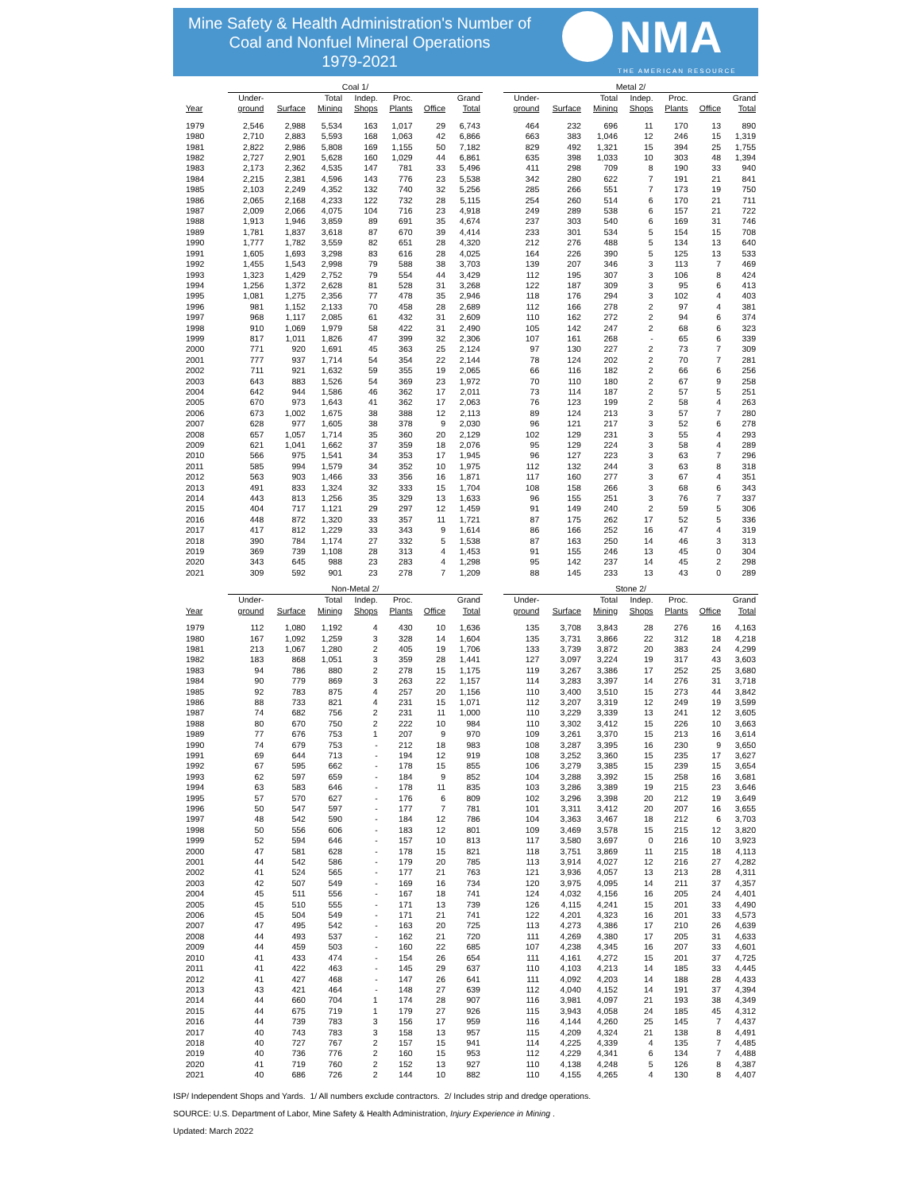Mine Safety & Health Administration's Number of Coal and Nonfuel Mineral Operations
1979-2021
NMA
THE AMERICAN RESOURCE
| | Coal 1/ | | | | | | | | Metal 2/ | | | | | | |
| --- | --- | --- | --- | --- | --- | --- | --- | --- | --- | --- | --- | --- | --- | --- | --- |
| Year | Under- ground | Surface | Total Mining | Indep. Shops | Proc. Plants | Office | Grand Total | | Under- ground | Surface | Total Mining | Indep. Shops | Proc. Plants | Office | Grand Total |
| 1979 | 2,546 | 2,988 | 5,534 | 163 | 1,017 | 29 | 6,743 | | 464 | 232 | 696 | 11 | 170 | 13 | 890 |
| 1980 | 2,710 | 2,883 | 5,593 | 168 | 1,063 | 42 | 6,866 | | 663 | 383 | 1,046 | 12 | 246 | 15 | 1,319 |
| 1981 | 2,822 | 2,986 | 5,808 | 169 | 1,155 | 50 | 7,182 | | 829 | 492 | 1,321 | 15 | 394 | 25 | 1,755 |
| 1982 | 2,727 | 2,901 | 5,628 | 160 | 1,029 | 44 | 6,861 | | 635 | 398 | 1,033 | 10 | 303 | 48 | 1,394 |
| 1983 | 2,173 | 2,362 | 4,535 | 147 | 781 | 33 | 5,496 | | 411 | 298 | 709 | 8 | 190 | 33 | 940 |
| 1984 | 2,215 | 2,381 | 4,596 | 143 | 776 | 23 | 5,538 | | 342 | 280 | 622 | 7 | 191 | 21 | 841 |
| 1985 | 2,103 | 2,249 | 4,352 | 132 | 740 | 32 | 5,256 | | 285 | 266 | 551 | 7 | 173 | 19 | 750 |
| 1986 | 2,065 | 2,168 | 4,233 | 122 | 732 | 28 | 5,115 | | 254 | 260 | 514 | 6 | 170 | 21 | 711 |
| 1987 | 2,009 | 2,066 | 4,075 | 104 | 716 | 23 | 4,918 | | 249 | 289 | 538 | 6 | 157 | 21 | 722 |
| 1988 | 1,913 | 1,946 | 3,859 | 89 | 691 | 35 | 4,674 | | 237 | 303 | 540 | 6 | 169 | 31 | 746 |
| 1989 | 1,781 | 1,837 | 3,618 | 87 | 670 | 39 | 4,414 | | 233 | 301 | 534 | 5 | 154 | 15 | 708 |
| 1990 | 1,777 | 1,782 | 3,559 | 82 | 651 | 28 | 4,320 | | 212 | 276 | 488 | 5 | 134 | 13 | 640 |
| 1991 | 1,605 | 1,693 | 3,298 | 83 | 616 | 28 | 4,025 | | 164 | 226 | 390 | 5 | 125 | 13 | 533 |
| 1992 | 1,455 | 1,543 | 2,998 | 79 | 588 | 38 | 3,703 | | 139 | 207 | 346 | 3 | 113 | 7 | 469 |
| 1993 | 1,323 | 1,429 | 2,752 | 79 | 554 | 44 | 3,429 | | 112 | 195 | 307 | 3 | 106 | 8 | 424 |
| 1994 | 1,256 | 1,372 | 2,628 | 81 | 528 | 31 | 3,268 | | 122 | 187 | 309 | 3 | 95 | 6 | 413 |
| 1995 | 1,081 | 1,275 | 2,356 | 77 | 478 | 35 | 2,946 | | 118 | 176 | 294 | 3 | 102 | 4 | 403 |
| 1996 | 981 | 1,152 | 2,133 | 70 | 458 | 28 | 2,689 | | 112 | 166 | 278 | 2 | 97 | 4 | 381 |
| 1997 | 968 | 1,117 | 2,085 | 61 | 432 | 31 | 2,609 | | 110 | 162 | 272 | 2 | 94 | 6 | 374 |
| 1998 | 910 | 1,069 | 1,979 | 58 | 422 | 31 | 2,490 | | 105 | 142 | 247 | 2 | 68 | 6 | 323 |
| 1999 | 817 | 1,011 | 1,826 | 47 | 399 | 32 | 2,306 | | 107 | 161 | 268 | - | 65 | 6 | 339 |
| 2000 | 771 | 920 | 1,691 | 45 | 363 | 25 | 2,124 | | 97 | 130 | 227 | 2 | 73 | 7 | 309 |
| 2001 | 777 | 937 | 1,714 | 54 | 354 | 22 | 2,144 | | 78 | 124 | 202 | 2 | 70 | 7 | 281 |
| 2002 | 711 | 921 | 1,632 | 59 | 355 | 19 | 2,065 | | 66 | 116 | 182 | 2 | 66 | 6 | 256 |
| 2003 | 643 | 883 | 1,526 | 54 | 369 | 23 | 1,972 | | 70 | 110 | 180 | 2 | 67 | 9 | 258 |
| 2004 | 642 | 944 | 1,586 | 46 | 362 | 17 | 2,011 | | 73 | 114 | 187 | 2 | 57 | 5 | 251 |
| 2005 | 670 | 973 | 1,643 | 41 | 362 | 17 | 2,063 | | 76 | 123 | 199 | 2 | 58 | 4 | 263 |
| 2006 | 673 | 1,002 | 1,675 | 38 | 388 | 12 | 2,113 | | 89 | 124 | 213 | 3 | 57 | 7 | 280 |
| 2007 | 628 | 977 | 1,605 | 38 | 378 | 9 | 2,030 | | 96 | 121 | 217 | 3 | 52 | 6 | 278 |
| 2008 | 657 | 1,057 | 1,714 | 35 | 360 | 20 | 2,129 | | 102 | 129 | 231 | 3 | 55 | 4 | 293 |
| 2009 | 621 | 1,041 | 1,662 | 37 | 359 | 18 | 2,076 | | 95 | 129 | 224 | 3 | 58 | 4 | 289 |
| 2010 | 566 | 975 | 1,541 | 34 | 353 | 17 | 1,945 | | 96 | 127 | 223 | 3 | 63 | 7 | 296 |
| 2011 | 585 | 994 | 1,579 | 34 | 352 | 10 | 1,975 | | 112 | 132 | 244 | 3 | 63 | 8 | 318 |
| 2012 | 563 | 903 | 1,466 | 33 | 356 | 16 | 1,871 | | 117 | 160 | 277 | 3 | 67 | 4 | 351 |
| 2013 | 491 | 833 | 1,324 | 32 | 333 | 15 | 1,704 | | 108 | 158 | 266 | 3 | 68 | 6 | 343 |
| 2014 | 443 | 813 | 1,256 | 35 | 329 | 13 | 1,633 | | 96 | 155 | 251 | 3 | 76 | 7 | 337 |
| 2015 | 404 | 717 | 1,121 | 29 | 297 | 12 | 1,459 | | 91 | 149 | 240 | 2 | 59 | 5 | 306 |
| 2016 | 448 | 872 | 1,320 | 33 | 357 | 11 | 1,721 | | 87 | 175 | 262 | 17 | 52 | 5 | 336 |
| 2017 | 417 | 812 | 1,229 | 33 | 343 | 9 | 1,614 | | 86 | 166 | 252 | 16 | 47 | 4 | 319 |
| 2018 | 390 | 784 | 1,174 | 27 | 332 | 5 | 1,538 | | 87 | 163 | 250 | 14 | 46 | 3 | 313 |
| 2019 | 369 | 739 | 1,108 | 28 | 313 | 4 | 1,453 | | 91 | 155 | 246 | 13 | 45 | 0 | 304 |
| 2020 | 343 | 645 | 988 | 23 | 283 | 4 | 1,298 | | 95 | 142 | 237 | 14 | 45 | 2 | 298 |
| 2021 | 309 | 592 | 901 | 23 | 278 | 7 | 1,209 | | 88 | 145 | 233 | 13 | 43 | 0 | 289 |
| | Non-Metal 2/ | | | | | | | | Stone 2/ | | | | | | |
| --- | --- | --- | --- | --- | --- | --- | --- | --- | --- | --- | --- | --- | --- | --- | --- |
| Year | Under- ground | Surface | Total Mining | Indep. Shops | Proc. Plants | Office | Grand Total | | Under- ground | Surface | Total Mining | Indep. Shops | Proc. Plants | Office | Grand Total |
| 1979 | 112 | 1,080 | 1,192 | 4 | 430 | 10 | 1,636 | | 135 | 3,708 | 3,843 | 28 | 276 | 16 | 4,163 |
| 1980 | 167 | 1,092 | 1,259 | 3 | 328 | 14 | 1,604 | | 135 | 3,731 | 3,866 | 22 | 312 | 18 | 4,218 |
| 1981 | 213 | 1,067 | 1,280 | 2 | 405 | 19 | 1,706 | | 133 | 3,739 | 3,872 | 20 | 383 | 24 | 4,299 |
| 1982 | 183 | 868 | 1,051 | 3 | 359 | 28 | 1,441 | | 127 | 3,097 | 3,224 | 19 | 317 | 43 | 3,603 |
| 1983 | 94 | 786 | 880 | 2 | 278 | 15 | 1,175 | | 119 | 3,267 | 3,386 | 17 | 252 | 25 | 3,680 |
| 1984 | 90 | 779 | 869 | 3 | 263 | 22 | 1,157 | | 114 | 3,283 | 3,397 | 14 | 276 | 31 | 3,718 |
| 1985 | 92 | 783 | 875 | 4 | 257 | 20 | 1,156 | | 110 | 3,400 | 3,510 | 15 | 273 | 44 | 3,842 |
| 1986 | 88 | 733 | 821 | 4 | 231 | 15 | 1,071 | | 112 | 3,207 | 3,319 | 12 | 249 | 19 | 3,599 |
| 1987 | 74 | 682 | 756 | 2 | 231 | 11 | 1,000 | | 110 | 3,229 | 3,339 | 13 | 241 | 12 | 3,605 |
| 1988 | 80 | 670 | 750 | 2 | 222 | 10 | 984 | | 110 | 3,302 | 3,412 | 15 | 226 | 10 | 3,663 |
| 1989 | 77 | 676 | 753 | 1 | 207 | 9 | 970 | | 109 | 3,261 | 3,370 | 15 | 213 | 16 | 3,614 |
| 1990 | 74 | 679 | 753 | - | 212 | 18 | 983 | | 108 | 3,287 | 3,395 | 16 | 230 | 9 | 3,650 |
| 1991 | 69 | 644 | 713 | - | 194 | 12 | 919 | | 108 | 3,252 | 3,360 | 15 | 235 | 17 | 3,627 |
| 1992 | 67 | 595 | 662 | - | 178 | 15 | 855 | | 106 | 3,279 | 3,385 | 15 | 239 | 15 | 3,654 |
| 1993 | 62 | 597 | 659 | - | 184 | 9 | 852 | | 104 | 3,288 | 3,392 | 15 | 258 | 16 | 3,681 |
| 1994 | 63 | 583 | 646 | - | 178 | 11 | 835 | | 103 | 3,286 | 3,389 | 19 | 215 | 23 | 3,646 |
| 1995 | 57 | 570 | 627 | - | 176 | 6 | 809 | | 102 | 3,296 | 3,398 | 20 | 212 | 19 | 3,649 |
| 1996 | 50 | 547 | 597 | - | 177 | 7 | 781 | | 101 | 3,311 | 3,412 | 20 | 207 | 16 | 3,655 |
| 1997 | 48 | 542 | 590 | - | 184 | 12 | 786 | | 104 | 3,363 | 3,467 | 18 | 212 | 6 | 3,703 |
| 1998 | 50 | 556 | 606 | - | 183 | 12 | 801 | | 109 | 3,469 | 3,578 | 15 | 215 | 12 | 3,820 |
| 1999 | 52 | 594 | 646 | - | 157 | 10 | 813 | | 117 | 3,580 | 3,697 | 0 | 216 | 10 | 3,923 |
| 2000 | 47 | 581 | 628 | - | 178 | 15 | 821 | | 118 | 3,751 | 3,869 | 11 | 215 | 18 | 4,113 |
| 2001 | 44 | 542 | 586 | - | 179 | 20 | 785 | | 113 | 3,914 | 4,027 | 12 | 216 | 27 | 4,282 |
| 2002 | 41 | 524 | 565 | - | 177 | 21 | 763 | | 121 | 3,936 | 4,057 | 13 | 213 | 28 | 4,311 |
| 2003 | 42 | 507 | 549 | - | 169 | 16 | 734 | | 120 | 3,975 | 4,095 | 14 | 211 | 37 | 4,357 |
| 2004 | 45 | 511 | 556 | - | 167 | 18 | 741 | | 124 | 4,032 | 4,156 | 16 | 205 | 24 | 4,401 |
| 2005 | 45 | 510 | 555 | - | 171 | 13 | 739 | | 126 | 4,115 | 4,241 | 15 | 201 | 33 | 4,490 |
| 2006 | 45 | 504 | 549 | - | 171 | 21 | 741 | | 122 | 4,201 | 4,323 | 16 | 201 | 33 | 4,573 |
| 2007 | 47 | 495 | 542 | - | 163 | 20 | 725 | | 113 | 4,273 | 4,386 | 17 | 210 | 26 | 4,639 |
| 2008 | 44 | 493 | 537 | - | 162 | 21 | 720 | | 111 | 4,269 | 4,380 | 17 | 205 | 31 | 4,633 |
| 2009 | 44 | 459 | 503 | - | 160 | 22 | 685 | | 107 | 4,238 | 4,345 | 16 | 207 | 33 | 4,601 |
| 2010 | 41 | 433 | 474 | - | 154 | 26 | 654 | | 111 | 4,161 | 4,272 | 15 | 201 | 37 | 4,725 |
| 2011 | 41 | 422 | 463 | - | 145 | 29 | 637 | | 110 | 4,103 | 4,213 | 14 | 185 | 33 | 4,445 |
| 2012 | 41 | 427 | 468 | - | 147 | 26 | 641 | | 111 | 4,092 | 4,203 | 14 | 188 | 28 | 4,433 |
| 2013 | 43 | 421 | 464 | - | 148 | 27 | 639 | | 112 | 4,040 | 4,152 | 14 | 191 | 37 | 4,394 |
| 2014 | 44 | 660 | 704 | 1 | 174 | 28 | 907 | | 116 | 3,981 | 4,097 | 21 | 193 | 38 | 4,349 |
| 2015 | 44 | 675 | 719 | 1 | 179 | 27 | 926 | | 115 | 3,943 | 4,058 | 24 | 185 | 45 | 4,312 |
| 2016 | 44 | 739 | 783 | 3 | 156 | 17 | 959 | | 116 | 4,144 | 4,260 | 25 | 145 | 7 | 4,437 |
| 2017 | 40 | 743 | 783 | 3 | 158 | 13 | 957 | | 115 | 4,209 | 4,324 | 21 | 138 | 8 | 4,491 |
| 2018 | 40 | 727 | 767 | 2 | 157 | 15 | 941 | | 114 | 4,225 | 4,339 | 4 | 135 | 7 | 4,485 |
| 2019 | 40 | 736 | 776 | 2 | 160 | 15 | 953 | | 112 | 4,229 | 4,341 | 6 | 134 | 7 | 4,488 |
| 2020 | 41 | 719 | 760 | 2 | 152 | 13 | 927 | | 110 | 4,138 | 4,248 | 5 | 126 | 8 | 4,387 |
| 2021 | 40 | 686 | 726 | 2 | 144 | 10 | 882 | | 110 | 4,155 | 4,265 | 4 | 130 | 8 | 4,407 |
ISP/ Independent Shops and Yards. 1/ All numbers exclude contractors. 2/ Includes strip and dredge operations.
SOURCE: U.S. Department of Labor, Mine Safety & Health Administration, Injury Experience in Mining .
Updated: March 2022